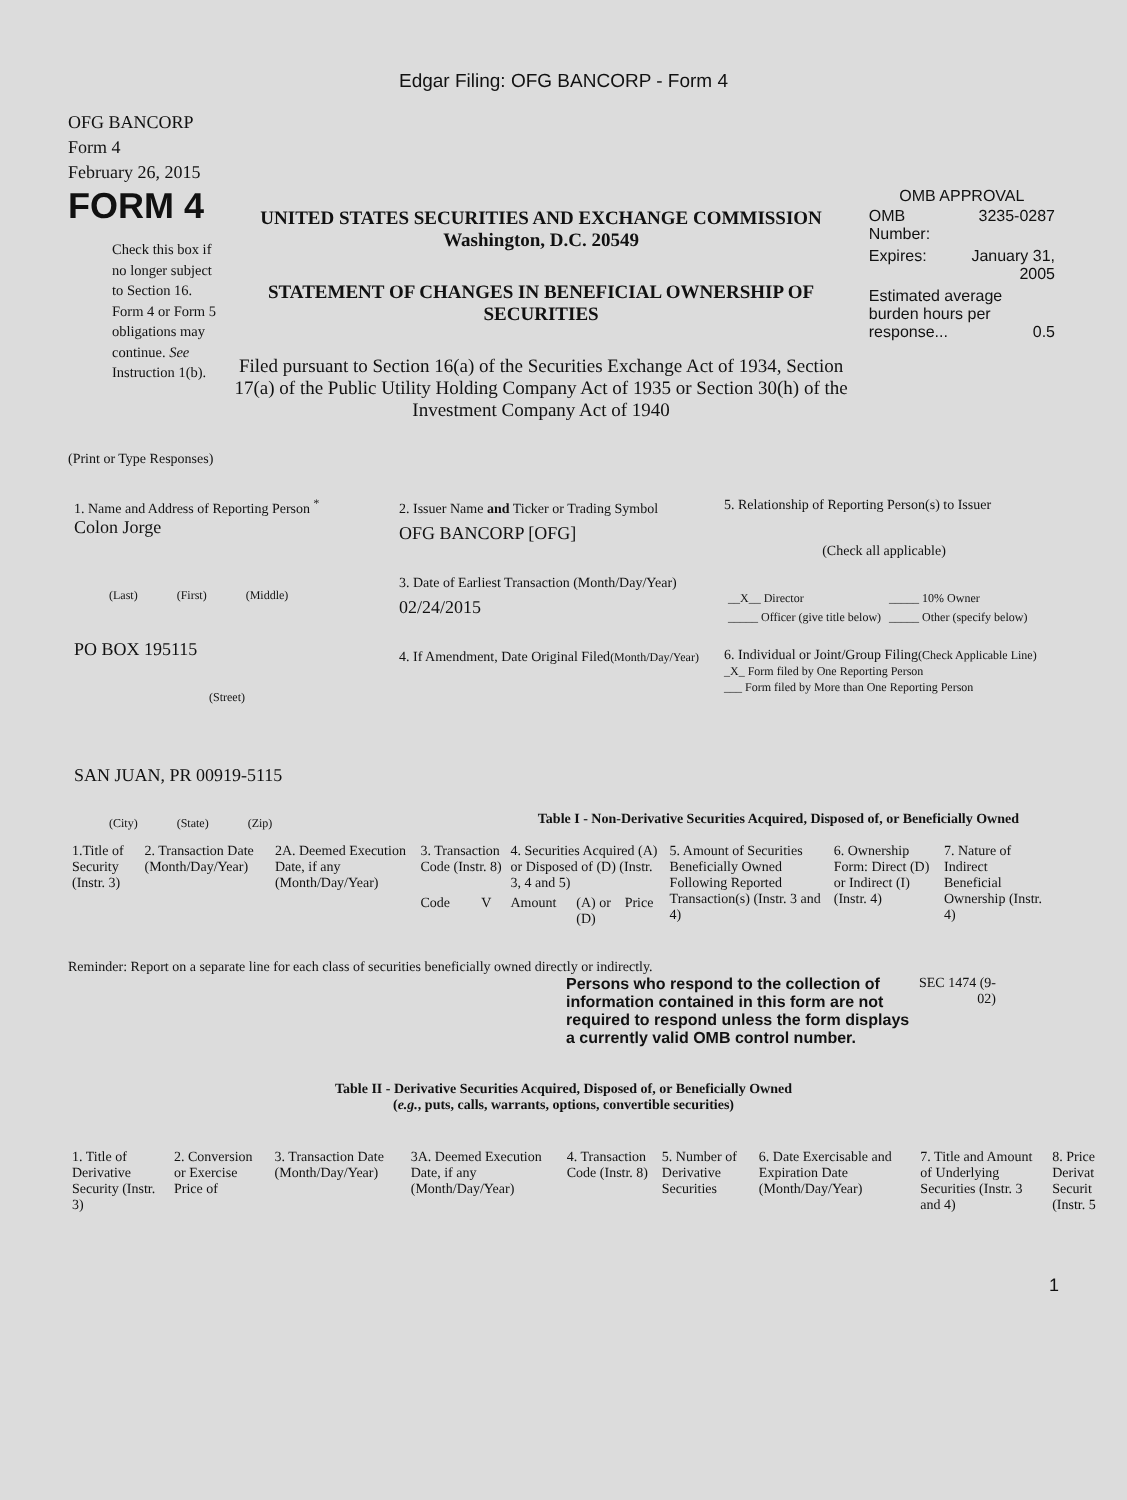Edgar Filing: OFG BANCORP - Form 4
OFG BANCORP
Form 4
February 26, 2015
FORM 4
Check this box if no longer subject to Section 16. Form 4 or Form 5 obligations may continue. See Instruction 1(b).
UNITED STATES SECURITIES AND EXCHANGE COMMISSION
Washington, D.C. 20549
STATEMENT OF CHANGES IN BENEFICIAL OWNERSHIP OF SECURITIES
Filed pursuant to Section 16(a) of the Securities Exchange Act of 1934, Section 17(a) of the Public Utility Holding Company Act of 1935 or Section 30(h) of the Investment Company Act of 1940
OMB APPROVAL
| OMB Number: | 3235-0287 |
| Expires: | January 31, 2005 |
| Estimated average burden hours per response... 0.5 | |
(Print or Type Responses)
1. Name and Address of Reporting Person <sup>*</sup>
Colon Jorge
(Last) (First) (Middle)
PO BOX 195115
(Street)
SAN JUAN, PR 00919-5115
(City) (State) (Zip)
2. Issuer Name and Ticker or Trading Symbol
OFG BANCORP [OFG]
3. Date of Earliest Transaction (Month/Day/Year)
02/24/2015
4. If Amendment, Date Original Filed(Month/Day/Year)
5. Relationship of Reporting Person(s) to Issuer
(Check all applicable)
| __X__ Director | _____ 10% Owner |
| _____ Officer (give title below) | _____ Other (specify below) |
6. Individual or Joint/Group Filing(Check Applicable Line)
_X_ Form filed by One Reporting Person
___ Form filed by More than One Reporting Person
Table I - Non-Derivative Securities Acquired, Disposed of, or Beneficially Owned
| 1.Title of Security (Instr. 3) | 2. Transaction Date (Month/Day/Year) | 2A. Deemed Execution Date, if any (Month/Day/Year) | 3. Transaction Code (Instr. 8) | | 4. Securities Acquired (A) or Disposed of (D) (Instr. 3, 4 and 5) | | | 5. Amount of Securities Beneficially Owned Following Reported Transaction(s) (Instr. 3 and 4) | 6. Ownership Form: Direct (D) or Indirect (I) (Instr. 4) | 7. Nature of Indirect Beneficial Ownership (Instr. 4) |
| --- | --- | --- | --- | --- | --- | --- | --- | --- | --- | --- |
| | | | Code | V | Amount | (A) or (D) | Price | | | |
Reminder: Report on a separate line for each class of securities beneficially owned directly or indirectly.
Persons who respond to the collection of information contained in this form are not required to respond unless the form displays a currently valid OMB control number.
SEC 1474 (9-02)
Table II - Derivative Securities Acquired, Disposed of, or Beneficially Owned
(e.g., puts, calls, warrants, options, convertible securities)
| 1. Title of Derivative Security (Instr. 3) | 2. Conversion or Exercise Price of | 3. Transaction Date (Month/Day/Year) | 3A. Deemed Execution Date, if any (Month/Day/Year) | 4. Transaction Code (Instr. 8) | 5. Number of Derivative Securities | 6. Date Exercisable and Expiration Date (Month/Day/Year) | 7. Title and Amount of Underlying Securities (Instr. 3 and 4) | 8. Price Derivat Securit (Instr. 5 |
| --- | --- | --- | --- | --- | --- | --- | --- | --- |
1